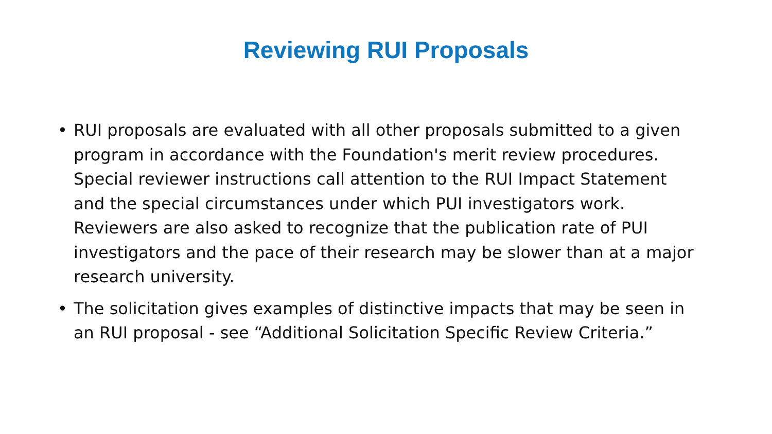Reviewing RUI Proposals
• RUI proposals are evaluated with all other proposals submitted to a given program in accordance with the Foundation's merit review procedures. Special reviewer instructions call attention to the RUI Impact Statement and the special circumstances under which PUI investigators work. Reviewers are also asked to recognize that the publication rate of PUI investigators and the pace of their research may be slower than at a major research university.
• The solicitation gives examples of distinctive impacts that may be seen in an RUI proposal - see “Additional Solicitation Specific Review Criteria.”